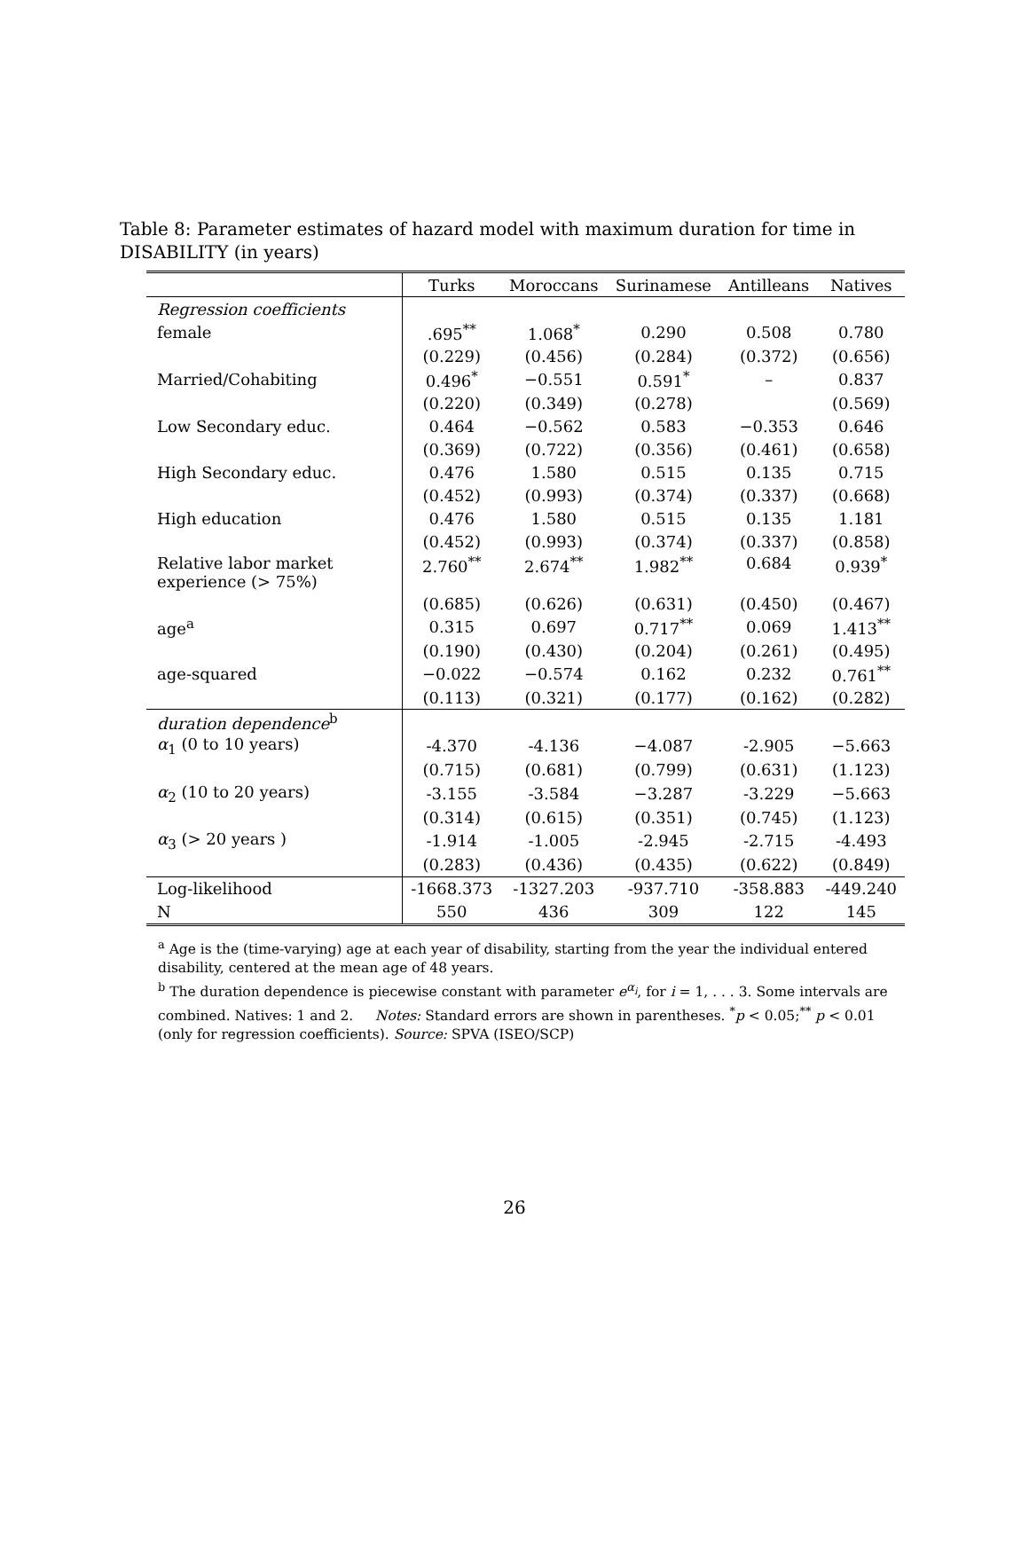Table 8: Parameter estimates of hazard model with maximum duration for time in DISABILITY (in years)
| | Turks | Moroccans | Surinamese | Antilleans | Natives |
| --- | --- | --- | --- | --- | --- |
| Regression coefficients | | | | | |
| female | .695<sup>**</sup> | 1.068<sup>*</sup> | 0.290 | 0.508 | 0.780 |
| | (0.229) | (0.456) | (0.284) | (0.372) | (0.656) |
| Married/Cohabiting | 0.496<sup>*</sup> | −0.551 | 0.591<sup>*</sup> | – | 0.837 |
| | (0.220) | (0.349) | (0.278) | | (0.569) |
| Low Secondary educ. | 0.464 | −0.562 | 0.583 | −0.353 | 0.646 |
| | (0.369) | (0.722) | (0.356) | (0.461) | (0.658) |
| High Secondary educ. | 0.476 | 1.580 | 0.515 | 0.135 | 0.715 |
| | (0.452) | (0.993) | (0.374) | (0.337) | (0.668) |
| High education | 0.476 | 1.580 | 0.515 | 0.135 | 1.181 |
| | (0.452) | (0.993) | (0.374) | (0.337) | (0.858) |
| Relative labor market experience (> 75%) | 2.760<sup>**</sup> | 2.674<sup>**</sup> | 1.982<sup>**</sup> | 0.684 | 0.939<sup>*</sup> |
| | (0.685) | (0.626) | (0.631) | (0.450) | (0.467) |
| age<sup>a</sup> | 0.315 | 0.697 | 0.717<sup>**</sup> | 0.069 | 1.413<sup>**</sup> |
| | (0.190) | (0.430) | (0.204) | (0.261) | (0.495) |
| age-squared | −0.022 | −0.574 | 0.162 | 0.232 | 0.761<sup>**</sup> |
| | (0.113) | (0.321) | (0.177) | (0.162) | (0.282) |
| duration dependence<sup>b</sup> | | | | | |
| α<sub>1</sub> (0 to 10 years) | -4.370 | -4.136 | −4.087 | -2.905 | −5.663 |
| | (0.715) | (0.681) | (0.799) | (0.631) | (1.123) |
| α<sub>2</sub> (10 to 20 years) | -3.155 | -3.584 | −3.287 | -3.229 | −5.663 |
| | (0.314) | (0.615) | (0.351) | (0.745) | (1.123) |
| α<sub>3</sub> (> 20 years ) | -1.914 | -1.005 | -2.945 | -2.715 | -4.493 |
| | (0.283) | (0.436) | (0.435) | (0.622) | (0.849) |
| Log-likelihood | -1668.373 | -1327.203 | -937.710 | -358.883 | -449.240 |
| N | 550 | 436 | 309 | 122 | 145 |
<sup>a</sup> Age is the (time-varying) age at each year of disability, starting from the year the individual entered disability, centered at the mean age of 48 years.
<sup>b</sup> The duration dependence is piecewise constant with parameter e<sup>α<sub>i</sub></sup>, for i = 1, . . . 3. Some intervals are combined. Natives: 1 and 2. Notes: Standard errors are shown in parentheses. <sup>*</sup>p < 0.05;<sup>**</sup> p < 0.01 (only for regression coefficients). Source: SPVA (ISEO/SCP)
26